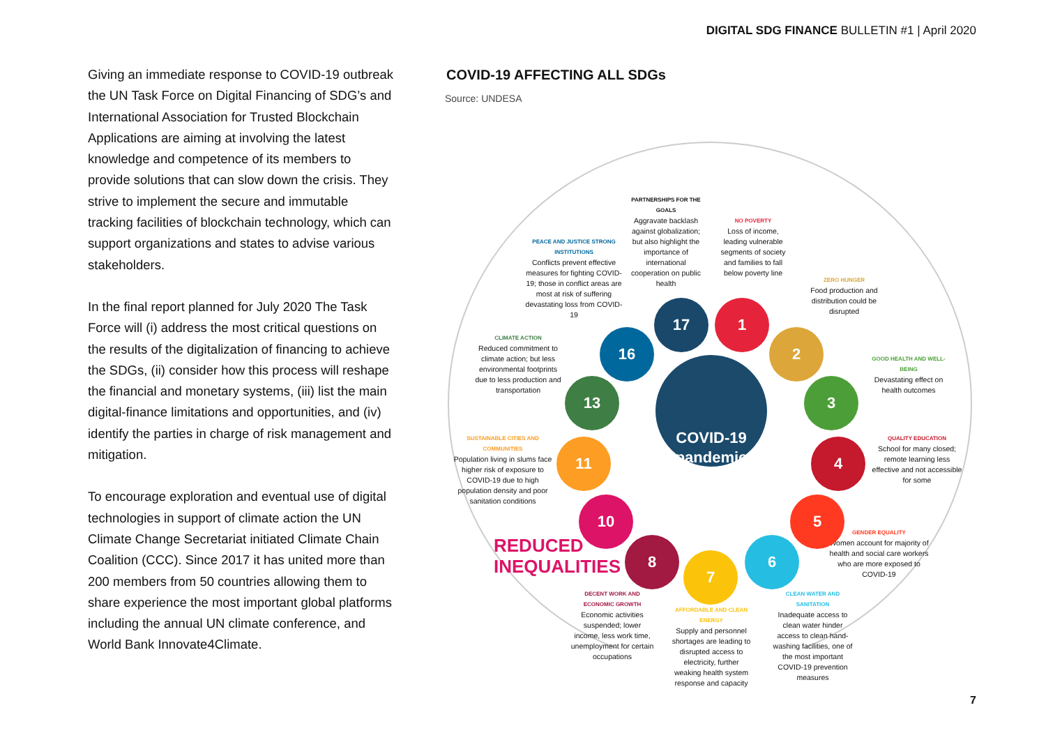DIGITAL SDG FINANCE BULLETIN #1 | April 2020
Giving an immediate response to COVID-19 outbreak the UN Task Force on Digital Financing of SDG’s and International Association for Trusted Blockchain Applications are aiming at involving the latest knowledge and competence of its members to provide solutions that can slow down the crisis. They strive to implement the secure and immutable tracking facilities of blockchain technology, which can support organizations and states to advise various stakeholders.
In the final report planned for July 2020 The Task Force will (i) address the most critical questions on the results of the digitalization of financing to achieve the SDGs, (ii) consider how this process will reshape the financial and monetary systems, (iii) list the main digital-finance limitations and opportunities, and (iv) identify the parties in charge of risk management and mitigation.
To encourage exploration and eventual use of digital technologies in support of climate action the UN Climate Change Secretariat initiated Climate Chain Coalition (CCC). Since 2017 it has united more than 200 members from 50 countries allowing them to share experience the most important global platforms including the annual UN climate conference, and World Bank Innovate4Climate.
COVID-19 AFFECTING ALL SDGs
Source: UNDESA
PARTNERSHIPS FOR THE GOALS
Aggravate backlash against globalization; but also highlight the importance of international cooperation on public health
NO POVERTY
Loss of income, leading vulnerable segments of society and families to fall below poverty line
PEACE AND JUSTICE STRONG INSTITUTIONS
Conflicts prevent effective measures for fighting COVID-19; those in conflict areas are most at risk of suffering devastating loss from COVID-19
ZERO HUNGER
Food production and distribution could be disrupted
CLIMATE ACTION
Reduced commitment to climate action; but less environmental footprints due to less production and transportation
GOOD HEALTH AND WELL-BEING
Devastating effect on health outcomes
SUSTAINABLE CITIES AND COMMUNITIES
Population living in slums face higher risk of exposure to COVID-19 due to high population density and poor sanitation conditions
QUALITY EDUCATION
School for many closed; remote learning less effective and not accessible for some
REDUCED INEQUALITIES
GENDER EQUALITY
Women account for majority of health and social care workers who are more exposed to COVID-19
DECENT WORK AND ECONOMIC GROWTH
Economic activities suspended; lower income, less work time, unemployment for certain occupations
AFFORDABLE AND CLEAN ENERGY
Supply and personnel shortages are leading to disrupted access to electricity, further weaking health system response and capacity
CLEAN WATER AND SANITATION
Inadequate access to clean water hinder access to clean hand-washing facilities, one of the most important COVID-19 prevention measures
COVID-19 pandemic
17 1
16 2
13 3
11 4
10 5
8
7
6
7